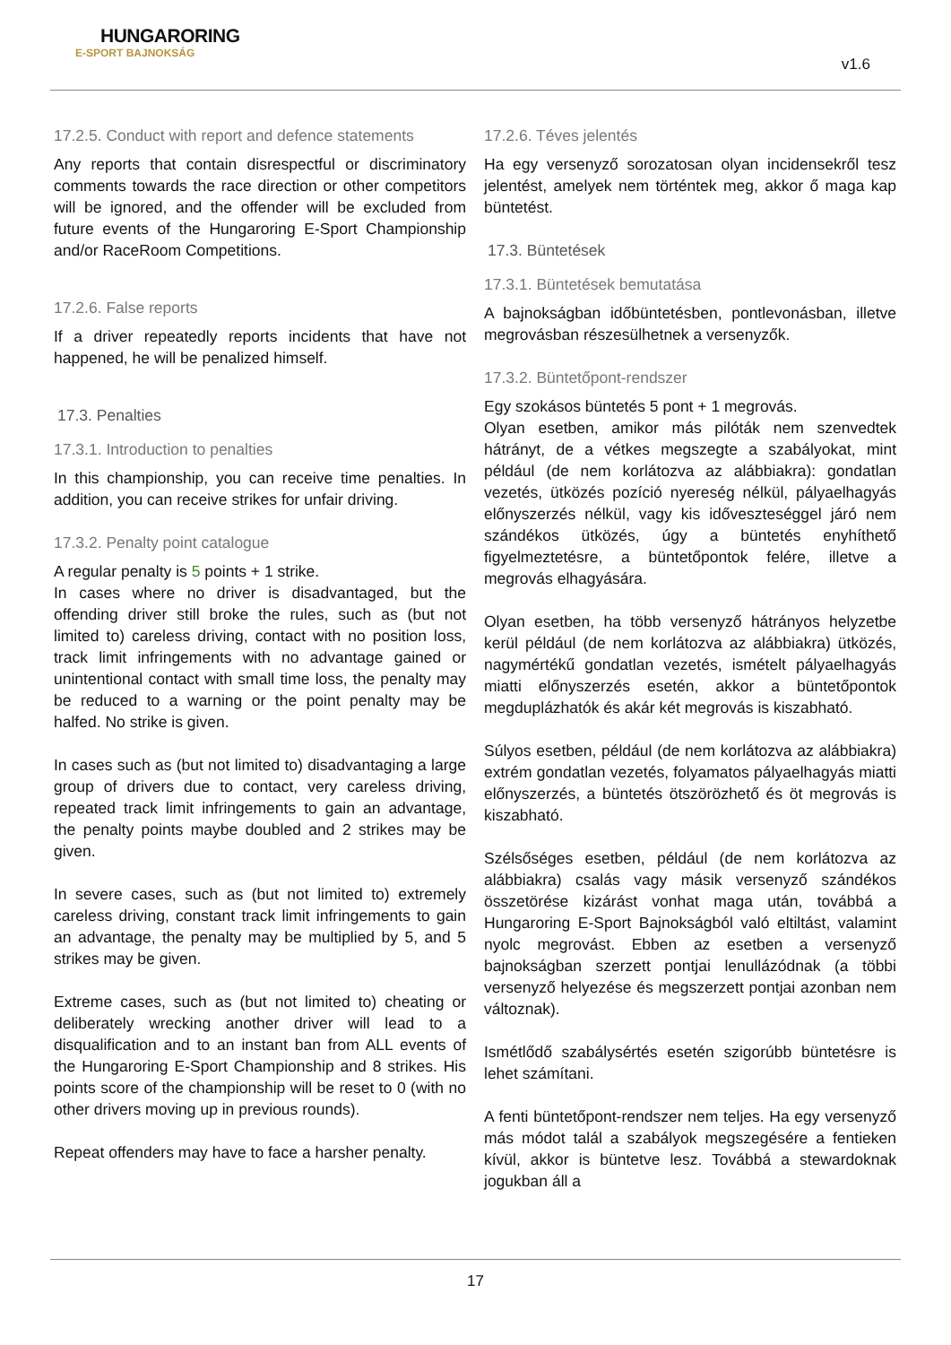HUNGARORING
E-SPORT BAJNOKSÁG
v1.6
17.2.5. Conduct with report and defence statements
Any reports that contain disrespectful or discriminatory comments towards the race direction or other competitors will be ignored, and the offender will be excluded from future events of the Hungaroring E-Sport Championship and/or RaceRoom Competitions.
17.2.6. False reports
If a driver repeatedly reports incidents that have not happened, he will be penalized himself.
17.3. Penalties
17.3.1. Introduction to penalties
In this championship, you can receive time penalties. In addition, you can receive strikes for unfair driving.
17.3.2. Penalty point catalogue
A regular penalty is 5 points + 1 strike.
In cases where no driver is disadvantaged, but the offending driver still broke the rules, such as (but not limited to) careless driving, contact with no position loss, track limit infringements with no advantage gained or unintentional contact with small time loss, the penalty may be reduced to a warning or the point penalty may be halfed. No strike is given.
In cases such as (but not limited to) disadvantaging a large group of drivers due to contact, very careless driving, repeated track limit infringements to gain an advantage, the penalty points maybe doubled and 2 strikes may be given.
In severe cases, such as (but not limited to) extremely careless driving, constant track limit infringements to gain an advantage, the penalty may be multiplied by 5, and 5 strikes may be given.
Extreme cases, such as (but not limited to) cheating or deliberately wrecking another driver will lead to a disqualification and to an instant ban from ALL events of the Hungaroring E-Sport Championship and 8 strikes. His points score of the championship will be reset to 0 (with no other drivers moving up in previous rounds).
Repeat offenders may have to face a harsher penalty.
17.2.6. Téves jelentés
Ha egy versenyző sorozatosan olyan incidensekről tesz jelentést, amelyek nem történtek meg, akkor ő maga kap büntetést.
17.3. Büntetések
17.3.1. Büntetések bemutatása
A bajnokságban időbüntetésben, pontlevonásban, illetve megrovásban részesülhetnek a versenyzők.
17.3.2. Büntetőpont-rendszer
Egy szokásos büntetés 5 pont + 1 megrovás.
Olyan esetben, amikor más pilóták nem szenvedtek hátrányt, de a vétkes megszegte a szabályokat, mint például (de nem korlátozva az alábbiakra): gondatlan vezetés, ütközés pozíció nyereség nélkül, pályaelhagyás előnyszerzés nélkül, vagy kis időveszteséggel járó nem szándékos ütközés, úgy a büntetés enyhíthető figyelmeztetésre, a büntetőpontok felére, illetve a megrovás elhagyására.
Olyan esetben, ha több versenyző hátrányos helyzetbe kerül például (de nem korlátozva az alábbiakra) ütközés, nagymértékű gondatlan vezetés, ismételt pályaelhagyás miatti előnyszerzés esetén, akkor a büntetőpontok megduplázhatók és akár két megrovás is kiszabható.
Súlyos esetben, például (de nem korlátozva az alábbiakra) extrém gondatlan vezetés, folyamatos pályaelhagyás miatti előnyszerzés, a büntetés ötszörözhető és öt megrovás is kiszabható.
Szélsőséges esetben, például (de nem korlátozva az alábbiakra) csalás vagy másik versenyző szándékos összetörése kizárást vonhat maga után, továbbá a Hungaroring E-Sport Bajnokságból való eltiltást, valamint nyolc megrovást. Ebben az esetben a versenyző bajnokságban szerzett pontjai lenullázódnak (a többi versenyző helyezése és megszerzett pontjai azonban nem változnak).
Ismétlődő szabálysértés esetén szigorúbb büntetésre is lehet számítani.
A fenti büntetőpont-rendszer nem teljes. Ha egy versenyző más módot talál a szabályok megszegésére a fentieken kívül, akkor is büntetve lesz. Továbbá a stewardoknak jogukban áll a
17